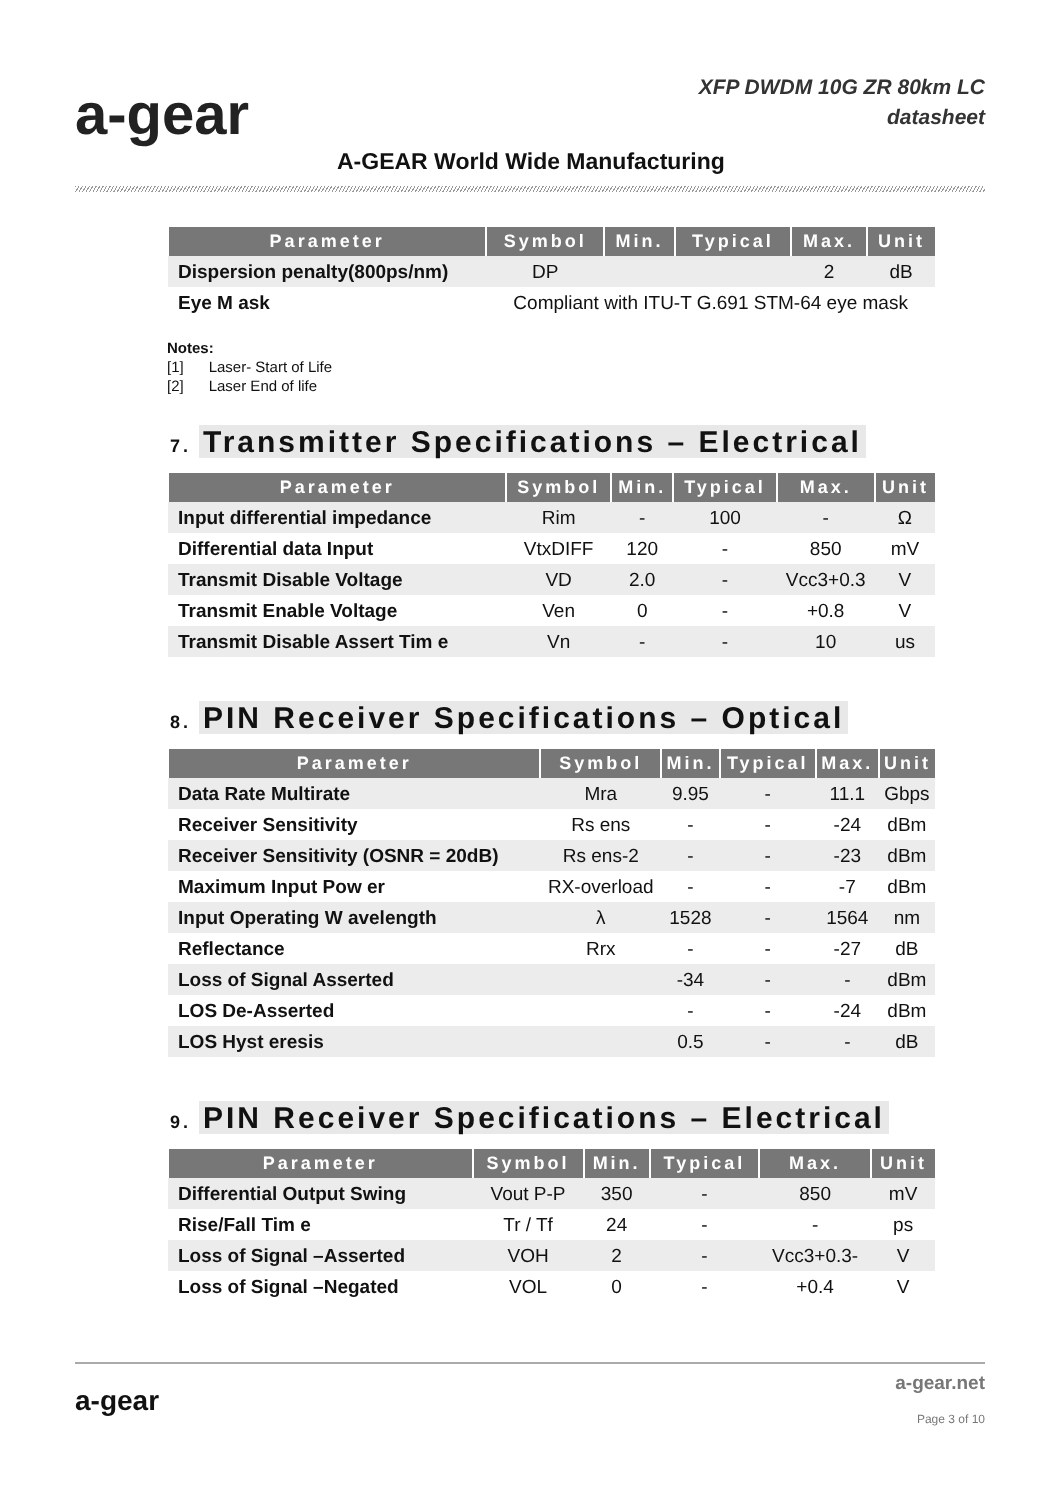a-gear
XFP DWDM 10G ZR 80km LC
datasheet
A-GEAR World Wide Manufacturing
| Parameter | Symbol | Min. | Typical | Max. | Unit |
| --- | --- | --- | --- | --- | --- |
| Dispersion penalty(800ps/nm) | DP | | | 2 | dB |
| Eye M ask | Compliant with ITU-T G.691 STM-64 eye mask | | | | |
Notes:
[1] Laser- Start of Life
[2] Laser End of life
7. Transmitter Specifications – Electrical
| Parameter | Symbol | Min. | Typical | Max. | Unit |
| --- | --- | --- | --- | --- | --- |
| Input differential impedance | Rim | - | 100 | - | Ω |
| Differential data Input | VtxDIFF | 120 | - | 850 | mV |
| Transmit Disable Voltage | VD | 2.0 | - | Vcc3+0.3 | V |
| Transmit Enable Voltage | Ven | 0 | - | +0.8 | V |
| Transmit Disable Assert Tim e | Vn | - | - | 10 | us |
8. PIN Receiver Specifications – Optical
| Parameter | Symbol | Min. | Typical | Max. | Unit |
| --- | --- | --- | --- | --- | --- |
| Data Rate Multirate | Mra | 9.95 | - | 11.1 | Gbps |
| Receiver Sensitivity | Rs ens | - | - | -24 | dBm |
| Receiver Sensitivity (OSNR = 20dB) | Rs ens-2 | - | - | -23 | dBm |
| Maximum Input Pow er | RX-overload | - | - | -7 | dBm |
| Input Operating W avelength | λ | 1528 | - | 1564 | nm |
| Reflectance | Rrx | - | - | -27 | dB |
| Loss of Signal Asserted | | -34 | - | - | dBm |
| LOS De-Asserted | | - | - | -24 | dBm |
| LOS Hyst eresis | | 0.5 | - | - | dB |
9. PIN Receiver Specifications – Electrical
| Parameter | Symbol | Min. | Typical | Max. | Unit |
| --- | --- | --- | --- | --- | --- |
| Differential Output Swing | Vout P-P | 350 | - | 850 | mV |
| Rise/Fall Tim e | Tr / Tf | 24 | - | - | ps |
| Loss of Signal –Asserted | VOH | 2 | - | Vcc3+0.3- | V |
| Loss of Signal –Negated | VOL | 0 | - | +0.4 | V |
a-gear
a-gear.net
Page 3 of 10